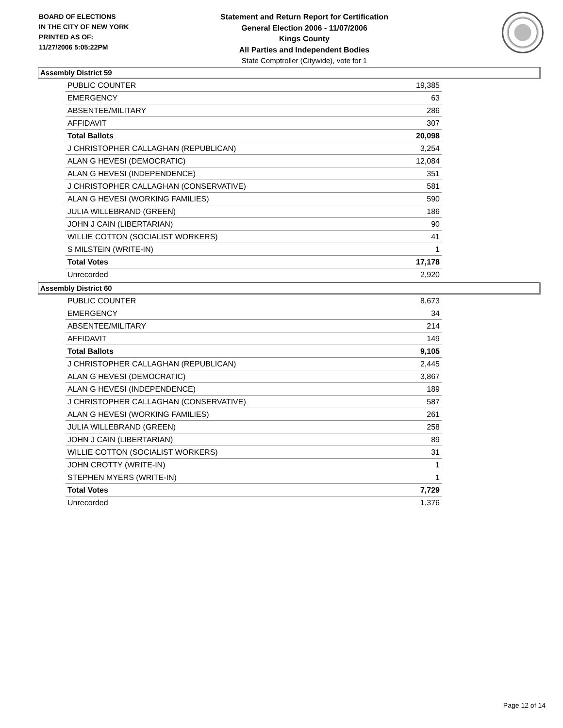BOARD OF ELECTIONS
IN THE CITY OF NEW YORK
PRINTED AS OF:
11/27/2006 5:05:22PM
Statement and Return Report for Certification
General Election 2006 - 11/07/2006
Kings County
All Parties and Independent Bodies
State Comptroller (Citywide), vote for 1
Assembly District 59
| PUBLIC COUNTER | 19,385 |
| EMERGENCY | 63 |
| ABSENTEE/MILITARY | 286 |
| AFFIDAVIT | 307 |
| Total Ballots | 20,098 |
| J CHRISTOPHER CALLAGHAN (REPUBLICAN) | 3,254 |
| ALAN G HEVESI (DEMOCRATIC) | 12,084 |
| ALAN G HEVESI (INDEPENDENCE) | 351 |
| J CHRISTOPHER CALLAGHAN (CONSERVATIVE) | 581 |
| ALAN G HEVESI (WORKING FAMILIES) | 590 |
| JULIA WILLEBRAND (GREEN) | 186 |
| JOHN J CAIN (LIBERTARIAN) | 90 |
| WILLIE COTTON (SOCIALIST WORKERS) | 41 |
| S MILSTEIN (WRITE-IN) | 1 |
| Total Votes | 17,178 |
| Unrecorded | 2,920 |
Assembly District 60
| PUBLIC COUNTER | 8,673 |
| EMERGENCY | 34 |
| ABSENTEE/MILITARY | 214 |
| AFFIDAVIT | 149 |
| Total Ballots | 9,105 |
| J CHRISTOPHER CALLAGHAN (REPUBLICAN) | 2,445 |
| ALAN G HEVESI (DEMOCRATIC) | 3,867 |
| ALAN G HEVESI (INDEPENDENCE) | 189 |
| J CHRISTOPHER CALLAGHAN (CONSERVATIVE) | 587 |
| ALAN G HEVESI (WORKING FAMILIES) | 261 |
| JULIA WILLEBRAND (GREEN) | 258 |
| JOHN J CAIN (LIBERTARIAN) | 89 |
| WILLIE COTTON (SOCIALIST WORKERS) | 31 |
| JOHN CROTTY (WRITE-IN) | 1 |
| STEPHEN MYERS (WRITE-IN) | 1 |
| Total Votes | 7,729 |
| Unrecorded | 1,376 |
Page 12 of 14